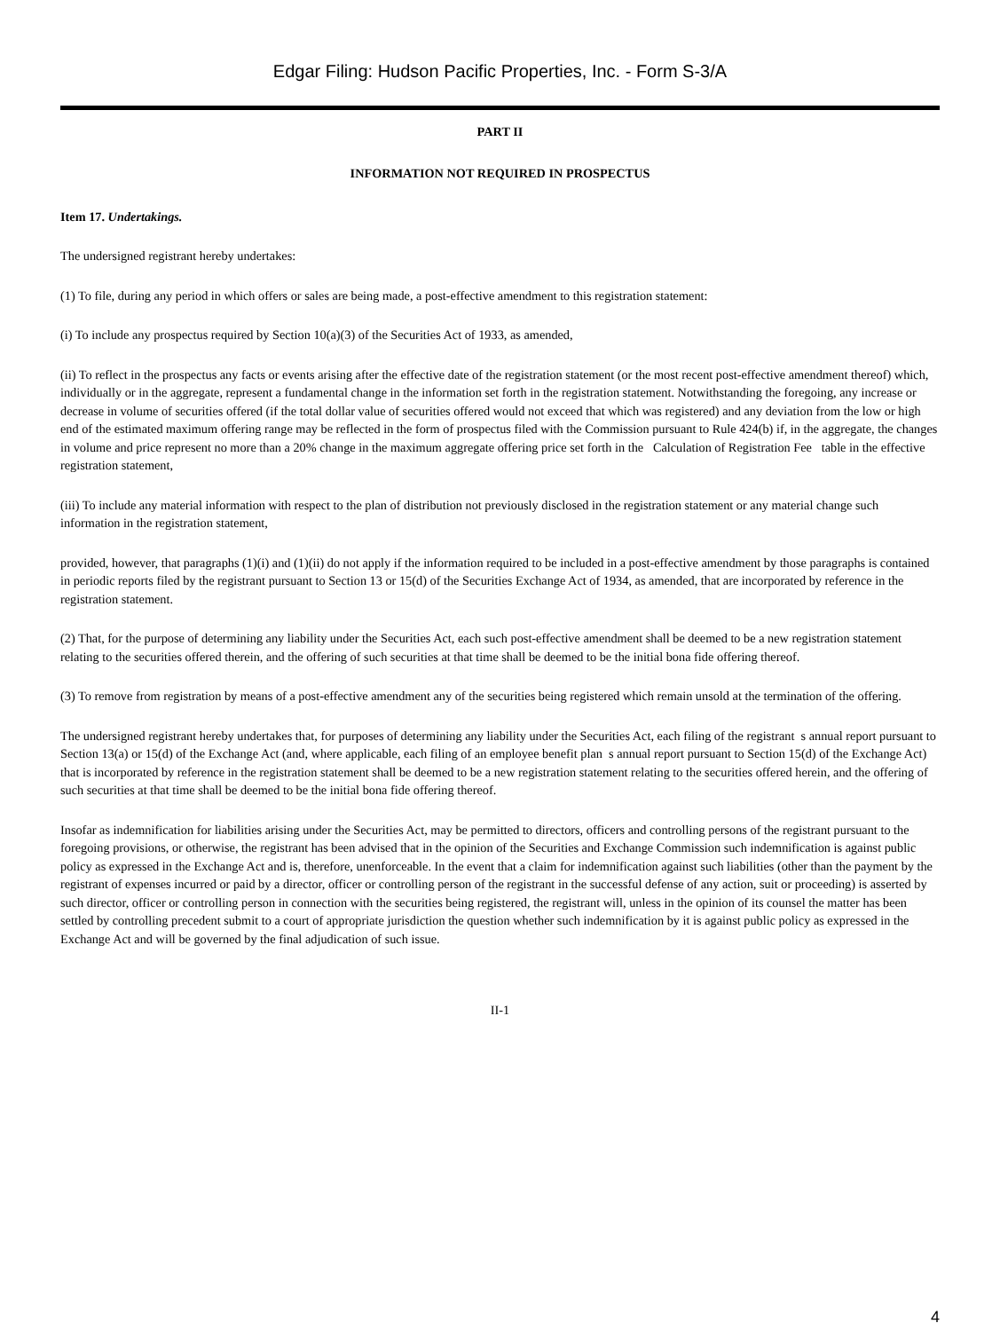Edgar Filing: Hudson Pacific Properties, Inc. - Form S-3/A
PART II
INFORMATION NOT REQUIRED IN PROSPECTUS
Item 17. Undertakings.
The undersigned registrant hereby undertakes:
(1) To file, during any period in which offers or sales are being made, a post-effective amendment to this registration statement:
(i) To include any prospectus required by Section 10(a)(3) of the Securities Act of 1933, as amended,
(ii) To reflect in the prospectus any facts or events arising after the effective date of the registration statement (or the most recent post-effective amendment thereof) which, individually or in the aggregate, represent a fundamental change in the information set forth in the registration statement. Notwithstanding the foregoing, any increase or decrease in volume of securities offered (if the total dollar value of securities offered would not exceed that which was registered) and any deviation from the low or high end of the estimated maximum offering range may be reflected in the form of prospectus filed with the Commission pursuant to Rule 424(b) if, in the aggregate, the changes in volume and price represent no more than a 20% change in the maximum aggregate offering price set forth in the Calculation of Registration Fee table in the effective registration statement,
(iii) To include any material information with respect to the plan of distribution not previously disclosed in the registration statement or any material change such information in the registration statement,
provided, however, that paragraphs (1)(i) and (1)(ii) do not apply if the information required to be included in a post-effective amendment by those paragraphs is contained in periodic reports filed by the registrant pursuant to Section 13 or 15(d) of the Securities Exchange Act of 1934, as amended, that are incorporated by reference in the registration statement.
(2) That, for the purpose of determining any liability under the Securities Act, each such post-effective amendment shall be deemed to be a new registration statement relating to the securities offered therein, and the offering of such securities at that time shall be deemed to be the initial bona fide offering thereof.
(3) To remove from registration by means of a post-effective amendment any of the securities being registered which remain unsold at the termination of the offering.
The undersigned registrant hereby undertakes that, for purposes of determining any liability under the Securities Act, each filing of the registrant s annual report pursuant to Section 13(a) or 15(d) of the Exchange Act (and, where applicable, each filing of an employee benefit plan s annual report pursuant to Section 15(d) of the Exchange Act) that is incorporated by reference in the registration statement shall be deemed to be a new registration statement relating to the securities offered herein, and the offering of such securities at that time shall be deemed to be the initial bona fide offering thereof.
Insofar as indemnification for liabilities arising under the Securities Act, may be permitted to directors, officers and controlling persons of the registrant pursuant to the foregoing provisions, or otherwise, the registrant has been advised that in the opinion of the Securities and Exchange Commission such indemnification is against public policy as expressed in the Exchange Act and is, therefore, unenforceable. In the event that a claim for indemnification against such liabilities (other than the payment by the registrant of expenses incurred or paid by a director, officer or controlling person of the registrant in the successful defense of any action, suit or proceeding) is asserted by such director, officer or controlling person in connection with the securities being registered, the registrant will, unless in the opinion of its counsel the matter has been settled by controlling precedent submit to a court of appropriate jurisdiction the question whether such indemnification by it is against public policy as expressed in the Exchange Act and will be governed by the final adjudication of such issue.
II-1
4